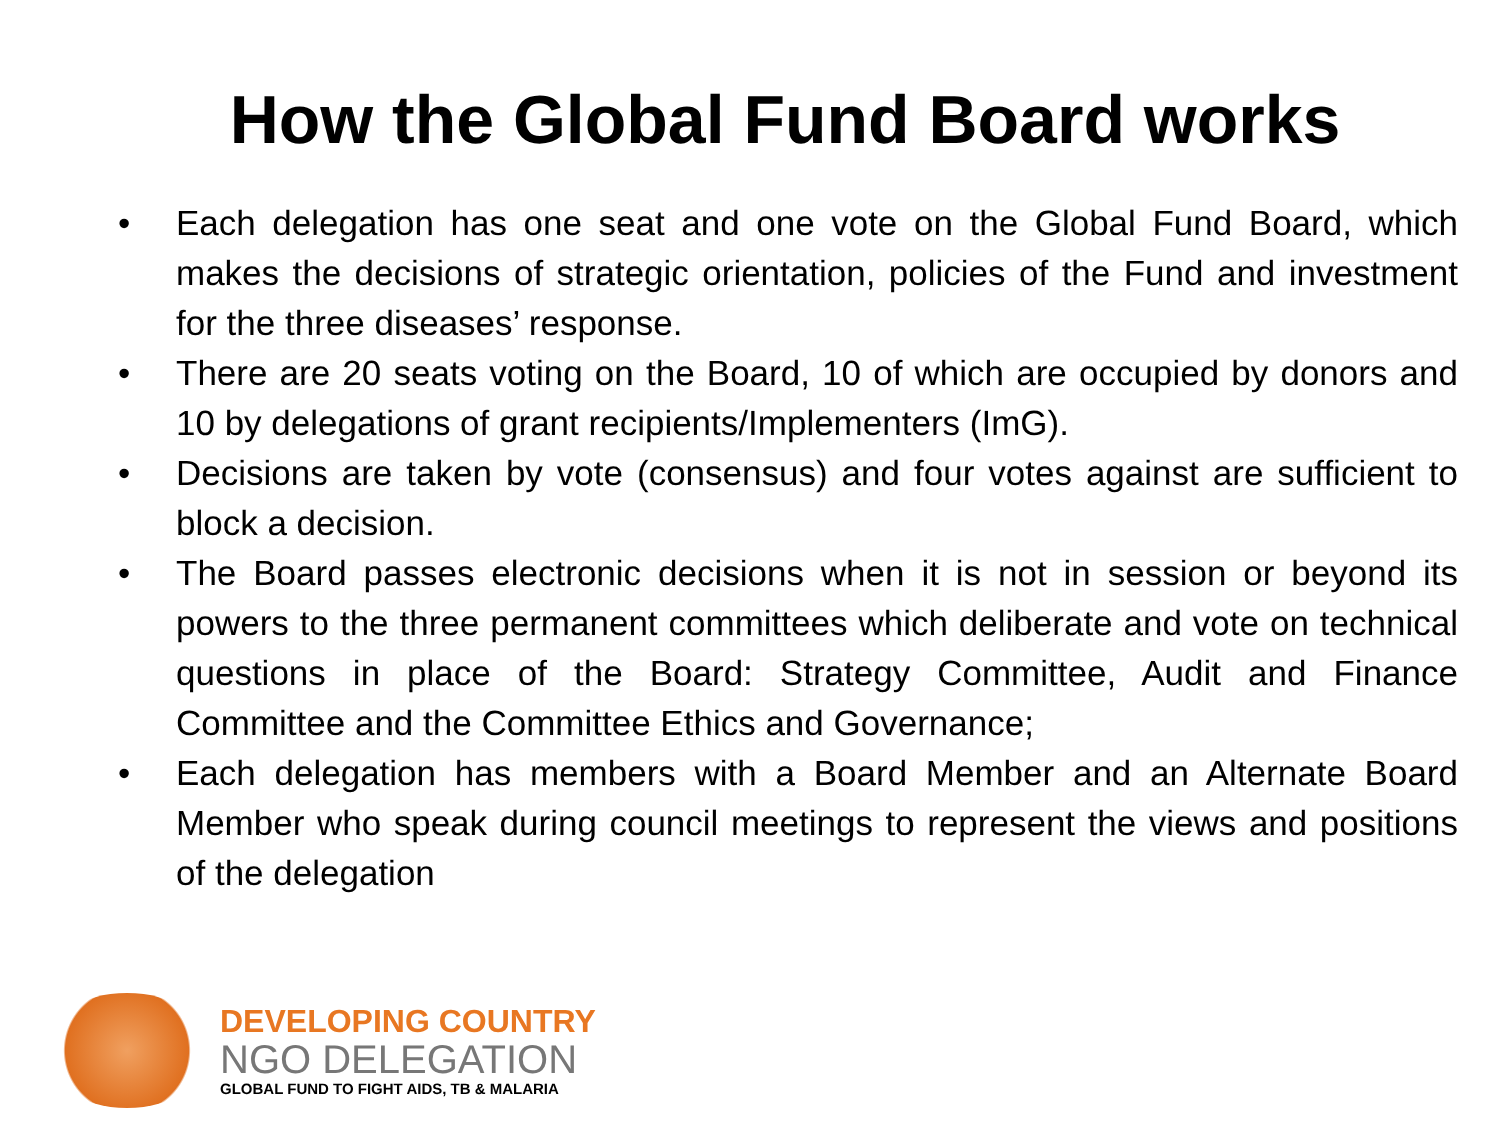How the Global Fund Board works
• Each delegation has one seat and one vote on the Global Fund Board, which makes the decisions of strategic orientation, policies of the Fund and investment for the three diseases’ response.
• There are 20 seats voting on the Board, 10 of which are occupied by donors and 10 by delegations of grant recipients/Implementers (ImG).
• Decisions are taken by vote (consensus) and four votes against are sufficient to block a decision.
• The Board passes electronic decisions when it is not in session or beyond its powers to the three permanent committees which deliberate and vote on technical questions in place of the Board: Strategy Committee, Audit and Finance Committee and the Committee Ethics and Governance;
• Each delegation has members with a Board Member and an Alternate Board Member who speak during council meetings to represent the views and positions of the delegation
DEVELOPING COUNTRY
NGO DELEGATION
GLOBAL FUND TO FIGHT AIDS, TB & MALARIA